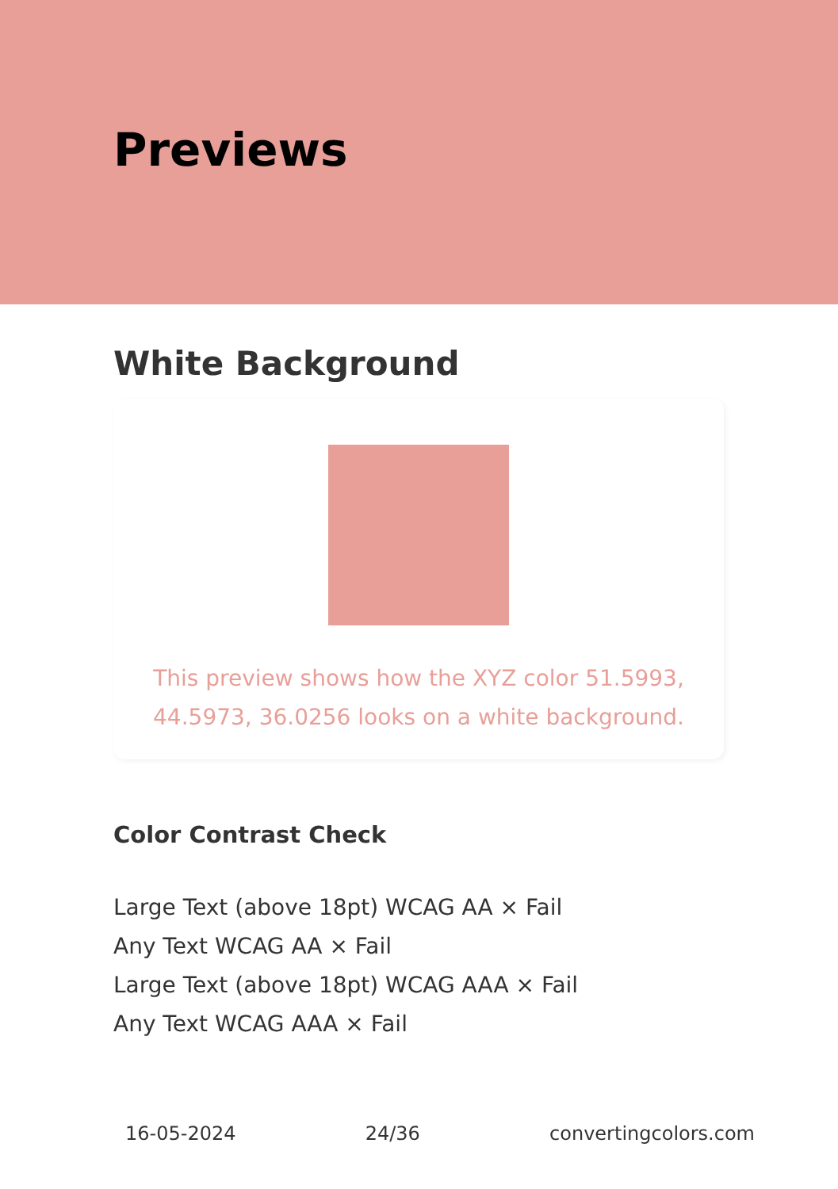Previews
White Background
This preview shows how the XYZ color 51.5993, 44.5973, 36.0256 looks on a white background.
Color Contrast Check
Large Text (above 18pt) WCAG AA × Fail
Any Text WCAG AA × Fail
Large Text (above 18pt) WCAG AAA × Fail
Any Text WCAG AAA × Fail
16-05-2024 24/36 convertingcolors.com